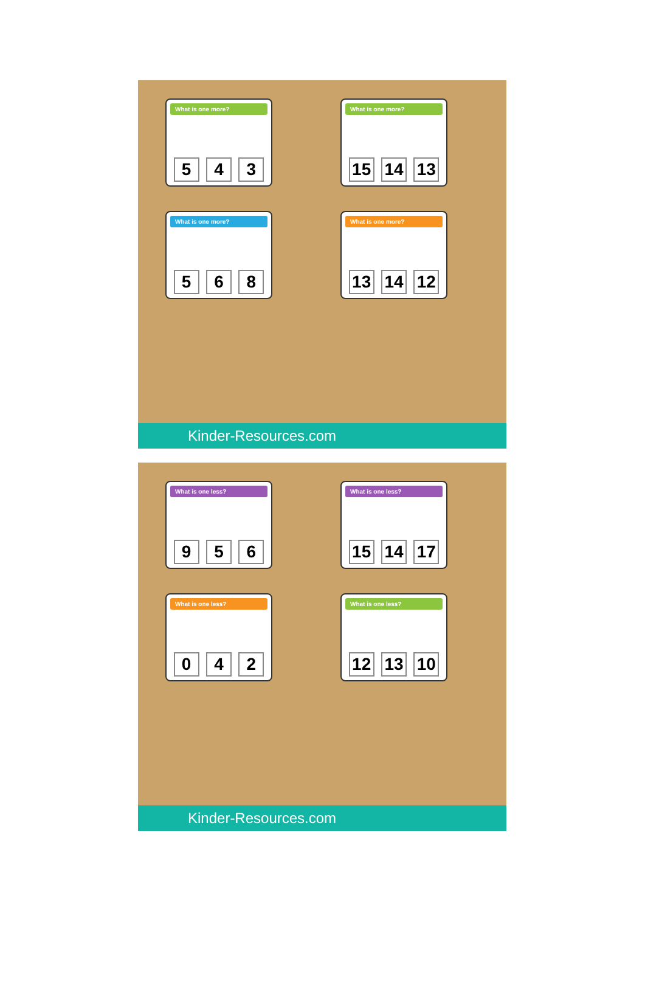What is one more?
5 4 3
What is one more?
15 14 13
What is one more?
5 6 8
What is one more?
13 14 12
Kinder-Resources.com
What is one less?
9 5 6
What is one less?
15 14 17
What is one less?
0 4 2
What is one less?
12 13 10
Kinder-Resources.com